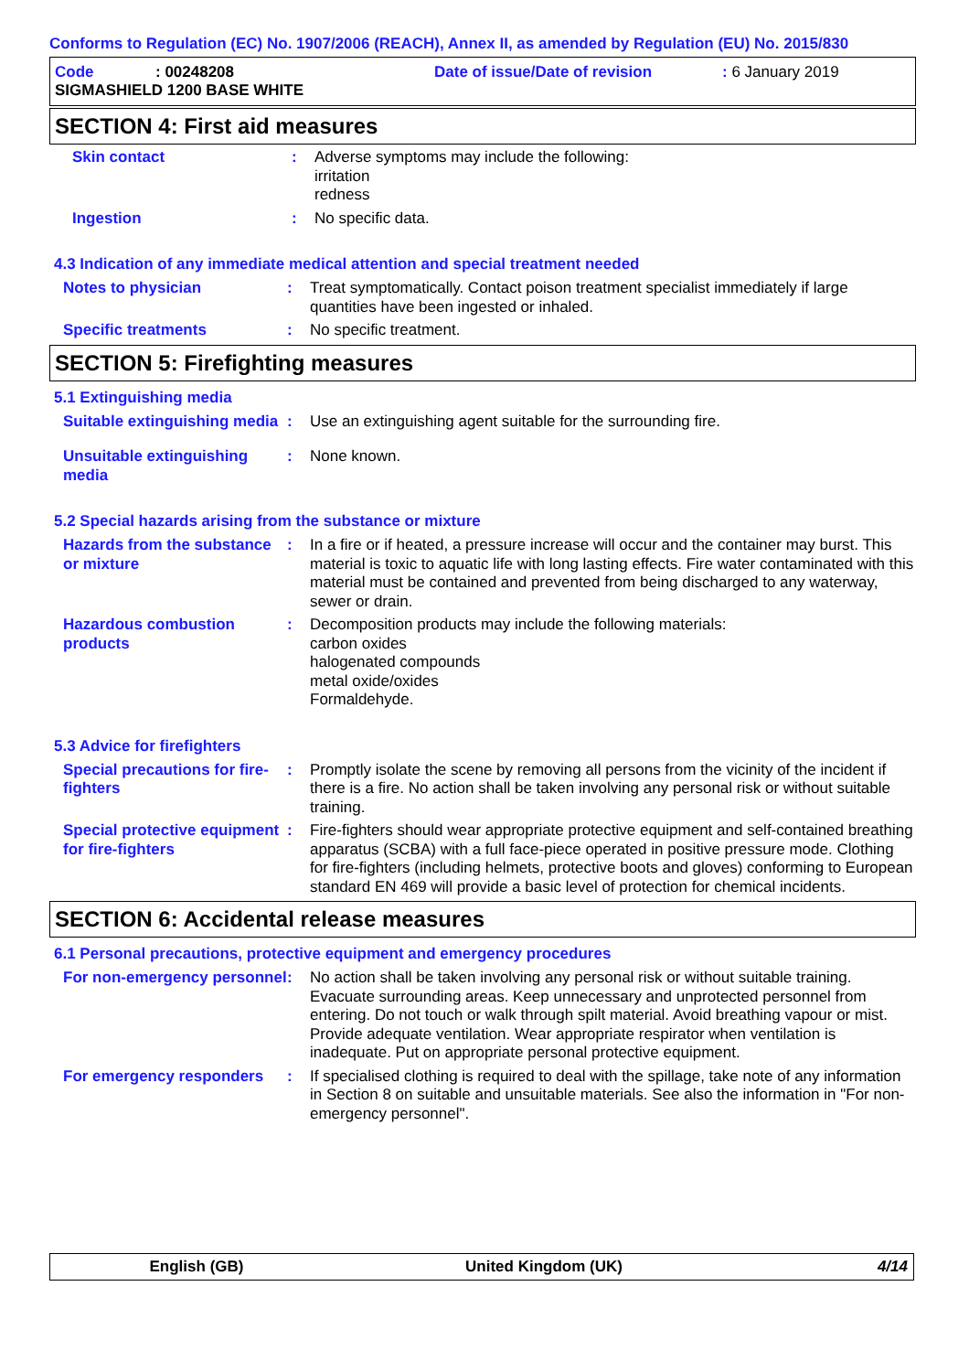Conforms to Regulation (EC) No. 1907/2006 (REACH), Annex II, as amended by Regulation (EU) No. 2015/830
| Code | : 00248208 | Date of issue/Date of revision | : 6 January 2019 |
| SIGMASHIELD 1200 BASE WHITE | | | |
SECTION 4: First aid measures
Skin contact : Adverse symptoms may include the following:
irritation
redness
Ingestion : No specific data.
4.3 Indication of any immediate medical attention and special treatment needed
Notes to physician : Treat symptomatically. Contact poison treatment specialist immediately if large quantities have been ingested or inhaled.
Specific treatments : No specific treatment.
SECTION 5: Firefighting measures
5.1 Extinguishing media
Suitable extinguishing media
: Use an extinguishing agent suitable for the surrounding fire.
Unsuitable extinguishing media
: None known.
5.2 Special hazards arising from the substance or mixture
Hazards from the substance or mixture
: In a fire or if heated, a pressure increase will occur and the container may burst. This material is toxic to aquatic life with long lasting effects. Fire water contaminated with this material must be contained and prevented from being discharged to any waterway, sewer or drain.
Hazardous combustion products
: Decomposition products may include the following materials:
carbon oxides
halogenated compounds
metal oxide/oxides
Formaldehyde.
5.3 Advice for firefighters
Special precautions for fire-fighters
: Promptly isolate the scene by removing all persons from the vicinity of the incident if there is a fire. No action shall be taken involving any personal risk or without suitable training.
Special protective equipment for fire-fighters
: Fire-fighters should wear appropriate protective equipment and self-contained breathing apparatus (SCBA) with a full face-piece operated in positive pressure mode. Clothing for fire-fighters (including helmets, protective boots and gloves) conforming to European standard EN 469 will provide a basic level of protection for chemical incidents.
SECTION 6: Accidental release measures
6.1 Personal precautions, protective equipment and emergency procedures
For non-emergency personnel
: No action shall be taken involving any personal risk or without suitable training. Evacuate surrounding areas. Keep unnecessary and unprotected personnel from entering. Do not touch or walk through spilt material. Avoid breathing vapour or mist. Provide adequate ventilation. Wear appropriate respirator when ventilation is inadequate. Put on appropriate personal protective equipment.
For emergency responders : If specialised clothing is required to deal with the spillage, take note of any information in Section 8 on suitable and unsuitable materials. See also the information in "For non-emergency personnel".
English (GB) United Kingdom (UK) 4/14